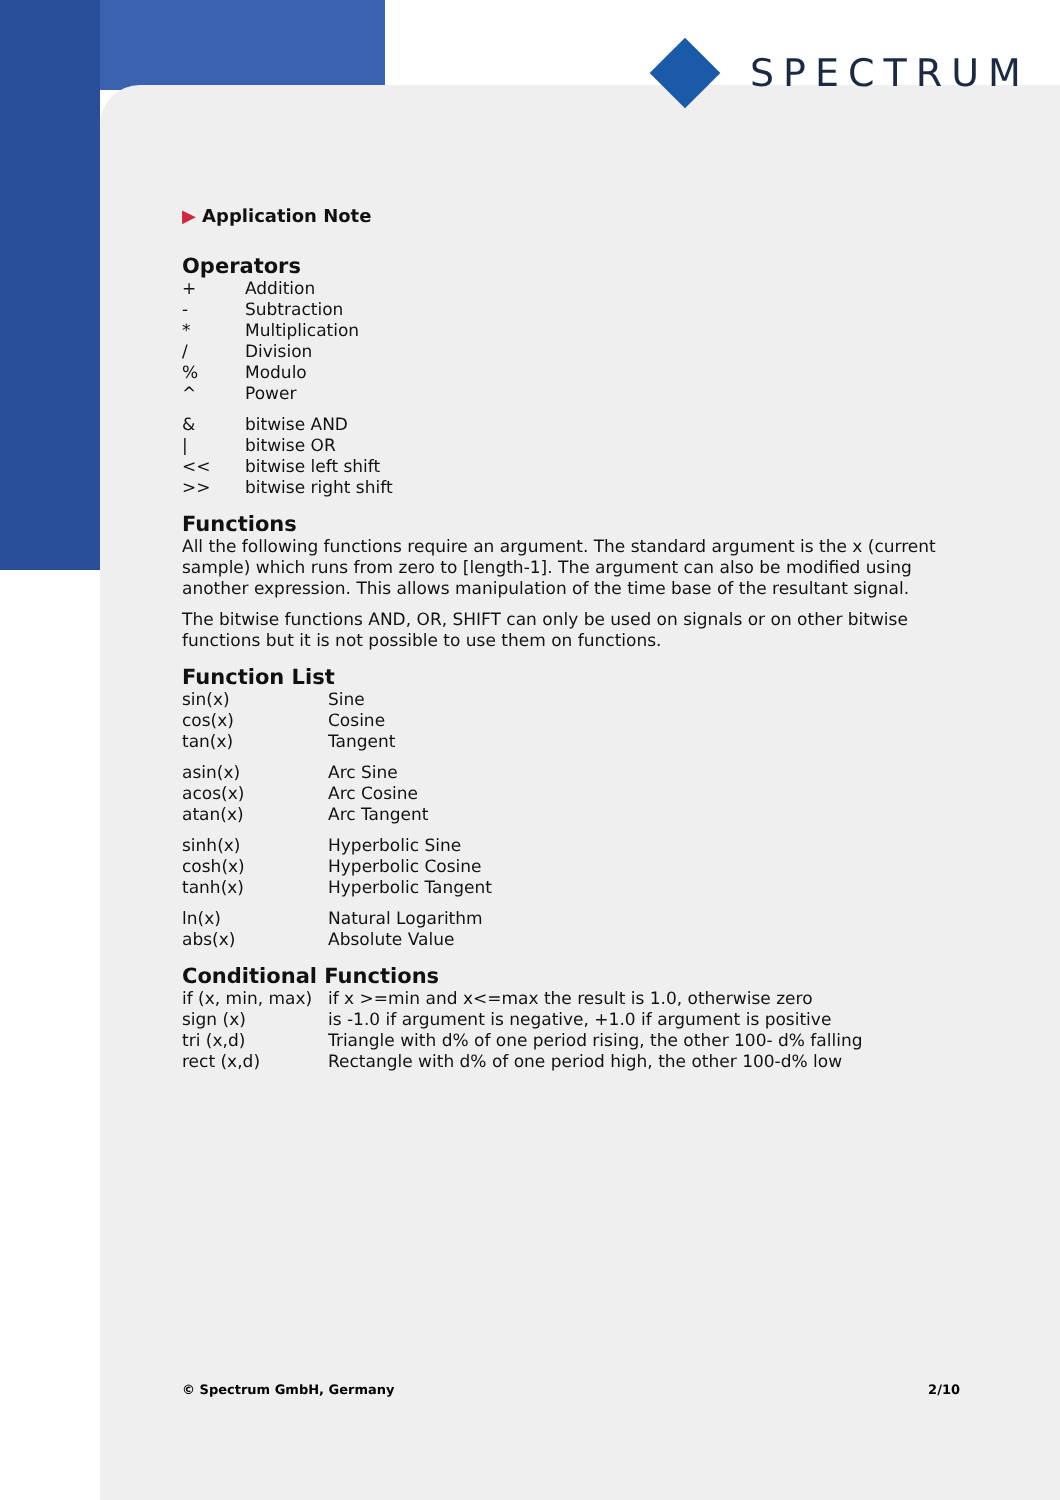SPECTRUM
▶ Application Note
Operators
| + | Addition |
| - | Subtraction |
| * | Multiplication |
| / | Division |
| % | Modulo |
| ^ | Power |
| & | bitwise AND |
| / | bitwise OR |
| << | bitwise left shift |
| >> | bitwise right shift |
Functions
All the following functions require an argument. The standard argument is the x (current sample) which runs from zero to [length-1]. The argument can also be modified using another expression. This allows manipulation of the time base of the resultant signal.
The bitwise functions AND, OR, SHIFT can only be used on signals or on other bitwise functions but it is not possible to use them on functions.
Function List
| sin(x) | Sine |
| cos(x) | Cosine |
| tan(x) | Tangent |
| asin(x) | Arc Sine |
| acos(x) | Arc Cosine |
| atan(x) | Arc Tangent |
| sinh(x) | Hyperbolic Sine |
| cosh(x) | Hyperbolic Cosine |
| tanh(x) | Hyperbolic Tangent |
| ln(x) | Natural Logarithm |
| abs(x) | Absolute Value |
Conditional Functions
| if (x, min, max) | if x >=min and x<=max the result is 1.0, otherwise zero |
| sign (x) | is -1.0 if argument is negative, +1.0 if argument is positive |
| tri (x,d) | Triangle with d% of one period rising, the other 100- d% falling |
| rect (x,d) | Rectangle with d% of one period high, the other 100-d% low |
© Spectrum GmbH, Germany 2/10